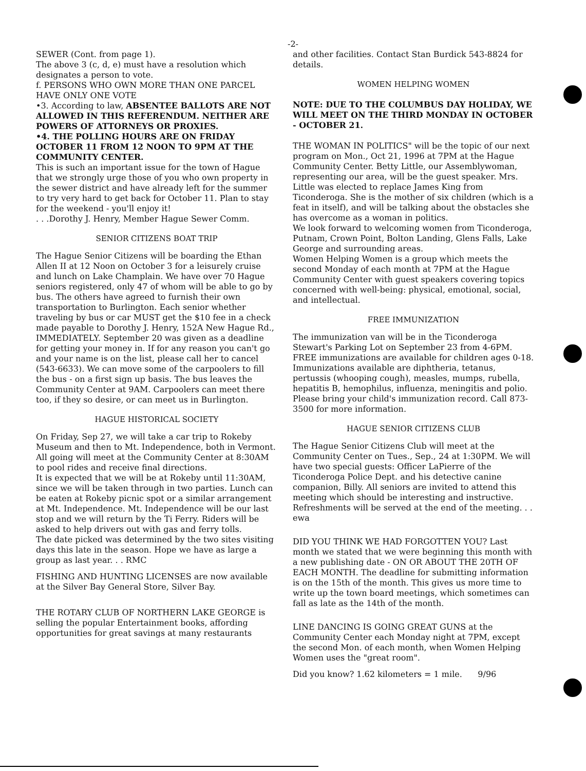-2-
SEWER (Cont. from page 1).
The above 3 (c, d, e) must have a resolution which designates a person to vote.
f. PERSONS WHO OWN MORE THAN ONE PARCEL HAVE ONLY ONE VOTE
•3. According to law, ABSENTEE BALLOTS ARE NOT ALLOWED IN THIS REFERENDUM. NEITHER ARE POWERS OF ATTORNEYS OR PROXIES.
•4. THE POLLING HOURS ARE ON FRIDAY OCTOBER 11 FROM 12 NOON TO 9PM AT THE COMMUNITY CENTER.
This is such an important issue for the town of Hague that we strongly urge those of you who own property in the sewer district and have already left for the summer to try very hard to get back for October 11. Plan to stay for the weekend - you'll enjoy it!
. . .Dorothy J. Henry, Member Hague Sewer Comm.
SENIOR CITIZENS BOAT TRIP
The Hague Senior Citizens will be boarding the Ethan Allen II at 12 Noon on October 3 for a leisurely cruise and lunch on Lake Champlain. We have over 70 Hague seniors registered, only 47 of whom will be able to go by bus. The others have agreed to furnish their own transportation to Burlington. Each senior whether traveling by bus or car MUST get the $10 fee in a check made payable to Dorothy J. Henry, 152A New Hague Rd., IMMEDIATELY. September 20 was given as a deadline for getting your money in. If for any reason you can't go and your name is on the list, please call her to cancel (543-6633). We can move some of the carpoolers to fill the bus - on a first sign up basis. The bus leaves the Community Center at 9AM. Carpoolers can meet there too, if they so desire, or can meet us in Burlington.
HAGUE HISTORICAL SOCIETY
On Friday, Sep 27, we will take a car trip to Rokeby Museum and then to Mt. Independence, both in Vermont. All going will meet at the Community Center at 8:30AM to pool rides and receive final directions.
It is expected that we will be at Rokeby until 11:30AM, since we will be taken through in two parties. Lunch can be eaten at Rokeby picnic spot or a similar arrangement at Mt. Independence. Mt. Independence will be our last stop and we will return by the Ti Ferry. Riders will be asked to help drivers out with gas and ferry tolls.
The date picked was determined by the two sites visiting days this late in the season. Hope we have as large a group as last year. . . RMC
FISHING AND HUNTING LICENSES are now available at the Silver Bay General Store, Silver Bay.
THE ROTARY CLUB OF NORTHERN LAKE GEORGE is selling the popular Entertainment books, affording opportunities for great savings at many restaurants
and other facilities. Contact Stan Burdick 543-8824 for details.
WOMEN HELPING WOMEN
NOTE: DUE TO THE COLUMBUS DAY HOLIDAY, WE WILL MEET ON THE THIRD MONDAY IN OCTOBER - OCTOBER 21.
THE WOMAN IN POLITICS" will be the topic of our next program on Mon., Oct 21, 1996 at 7PM at the Hague Community Center. Betty Little, our Assemblywoman, representing our area, will be the guest speaker. Mrs. Little was elected to replace James King from Ticonderoga. She is the mother of six children (which is a feat in itself), and will be talking about the obstacles she has overcome as a woman in politics.
We look forward to welcoming women from Ticonderoga, Putnam, Crown Point, Bolton Landing, Glens Falls, Lake George and surrounding areas.
Women Helping Women is a group which meets the second Monday of each month at 7PM at the Hague Community Center with guest speakers covering topics concerned with well-being: physical, emotional, social, and intellectual.
FREE IMMUNIZATION
The immunization van will be in the Ticonderoga Stewart's Parking Lot on September 23 from 4-6PM. FREE immunizations are available for children ages 0-18. Immunizations available are diphtheria, tetanus, pertussis (whooping cough), measles, mumps, rubella, hepatitis B, hemophilus, influenza, meningitis and polio. Please bring your child's immunization record. Call 873-3500 for more information.
HAGUE SENIOR CITIZENS CLUB
The Hague Senior Citizens Club will meet at the Community Center on Tues., Sep., 24 at 1:30PM. We will have two special guests: Officer LaPierre of the Ticonderoga Police Dept. and his detective canine companion, Billy. All seniors are invited to attend this meeting which should be interesting and instructive. Refreshments will be served at the end of the meeting. . . ewa
DID YOU THINK WE HAD FORGOTTEN YOU? Last month we stated that we were beginning this month with a new publishing date - ON OR ABOUT THE 20TH OF EACH MONTH. The deadline for submitting information is on the 15th of the month. This gives us more time to write up the town board meetings, which sometimes can fall as late as the 14th of the month.
LINE DANCING IS GOING GREAT GUNS at the Community Center each Monday night at 7PM, except the second Mon. of each month, when Women Helping Women uses the "great room".
Did you know? 1.62 kilometers = 1 mile. 9/96